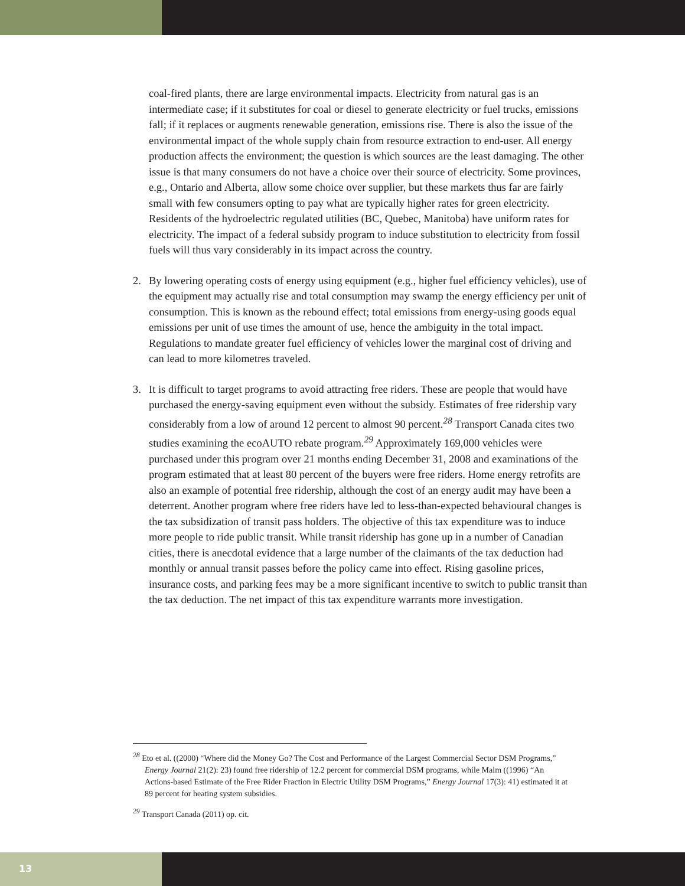coal-fired plants, there are large environmental impacts. Electricity from natural gas is an intermediate case; if it substitutes for coal or diesel to generate electricity or fuel trucks, emissions fall; if it replaces or augments renewable generation, emissions rise. There is also the issue of the environmental impact of the whole supply chain from resource extraction to end-user. All energy production affects the environment; the question is which sources are the least damaging. The other issue is that many consumers do not have a choice over their source of electricity. Some provinces, e.g., Ontario and Alberta, allow some choice over supplier, but these markets thus far are fairly small with few consumers opting to pay what are typically higher rates for green electricity. Residents of the hydroelectric regulated utilities (BC, Quebec, Manitoba) have uniform rates for electricity. The impact of a federal subsidy program to induce substitution to electricity from fossil fuels will thus vary considerably in its impact across the country.
2. By lowering operating costs of energy using equipment (e.g., higher fuel efficiency vehicles), use of the equipment may actually rise and total consumption may swamp the energy efficiency per unit of consumption. This is known as the rebound effect; total emissions from energy-using goods equal emissions per unit of use times the amount of use, hence the ambiguity in the total impact. Regulations to mandate greater fuel efficiency of vehicles lower the marginal cost of driving and can lead to more kilometres traveled.
3. It is difficult to target programs to avoid attracting free riders. These are people that would have purchased the energy-saving equipment even without the subsidy. Estimates of free ridership vary considerably from a low of around 12 percent to almost 90 percent.<sup>28</sup> Transport Canada cites two studies examining the ecoAUTO rebate program.<sup>29</sup> Approximately 169,000 vehicles were purchased under this program over 21 months ending December 31, 2008 and examinations of the program estimated that at least 80 percent of the buyers were free riders. Home energy retrofits are also an example of potential free ridership, although the cost of an energy audit may have been a deterrent. Another program where free riders have led to less-than-expected behavioural changes is the tax subsidization of transit pass holders. The objective of this tax expenditure was to induce more people to ride public transit. While transit ridership has gone up in a number of Canadian cities, there is anecdotal evidence that a large number of the claimants of the tax deduction had monthly or annual transit passes before the policy came into effect. Rising gasoline prices, insurance costs, and parking fees may be a more significant incentive to switch to public transit than the tax deduction. The net impact of this tax expenditure warrants more investigation.
<sup>28</sup> Eto et al. ((2000) “Where did the Money Go? The Cost and Performance of the Largest Commercial Sector DSM Programs,” Energy Journal 21(2): 23) found free ridership of 12.2 percent for commercial DSM programs, while Malm ((1996) “An Actions-based Estimate of the Free Rider Fraction in Electric Utility DSM Programs,” Energy Journal 17(3): 41) estimated it at 89 percent for heating system subsidies.
<sup>29</sup> Transport Canada (2011) op. cit.
13